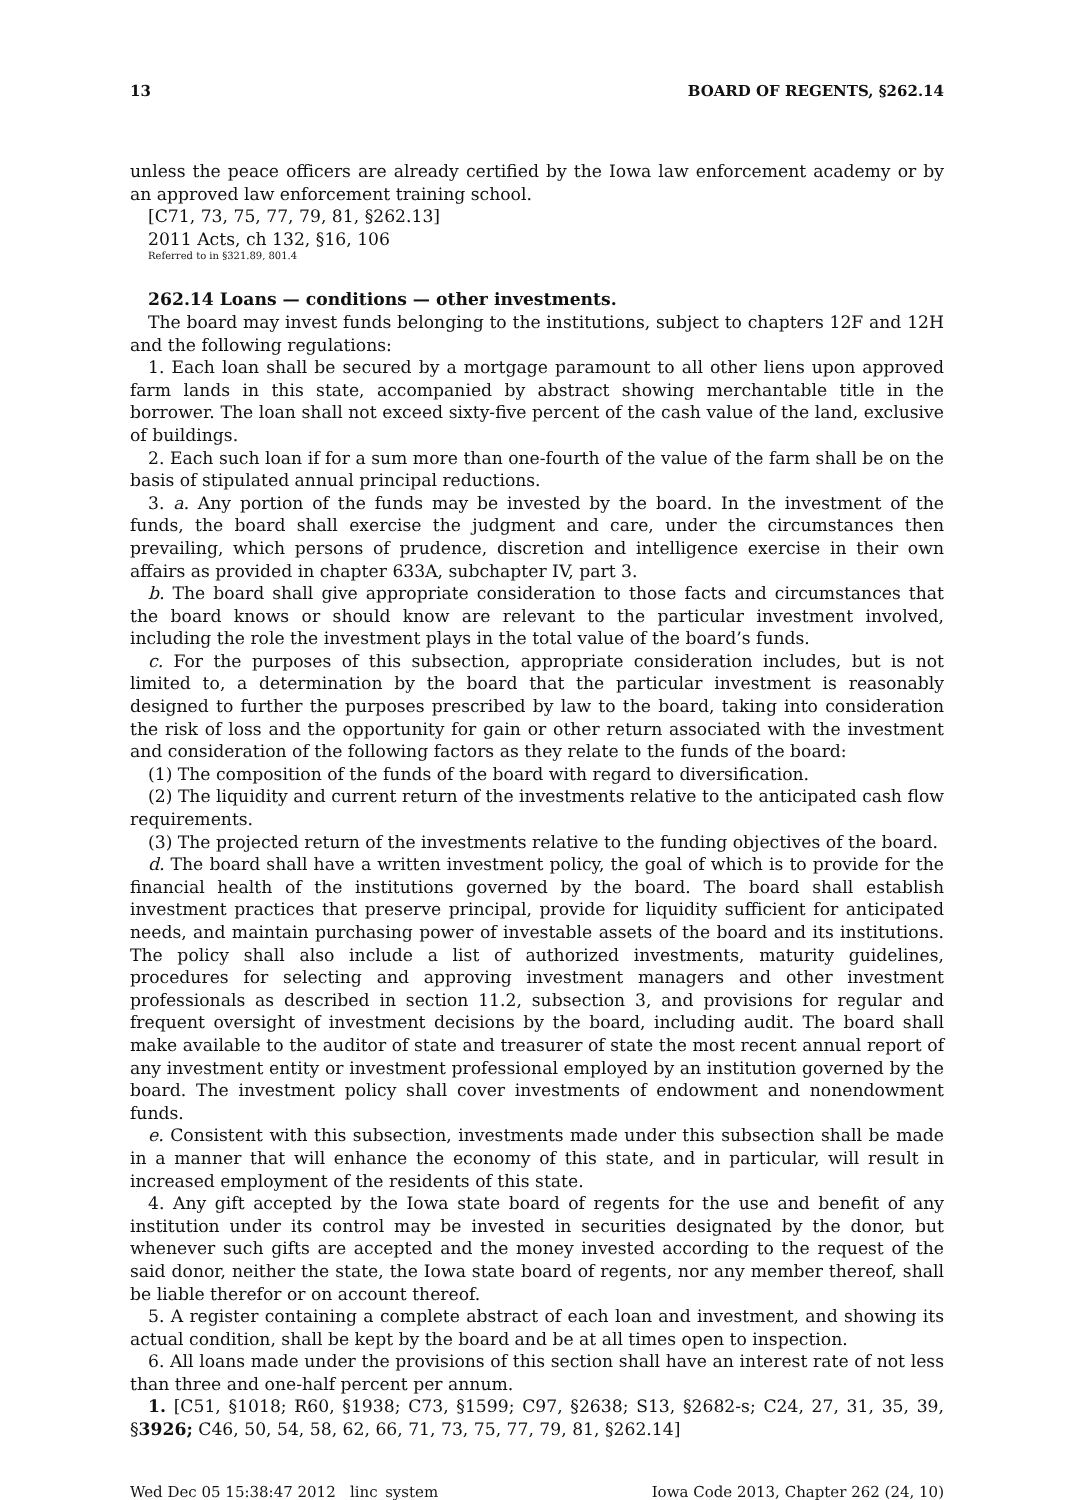13 BOARD OF REGENTS, §262.14
unless the peace officers are already certified by the Iowa law enforcement academy or by an approved law enforcement training school.
[C71, 73, 75, 77, 79, 81, §262.13]
2011 Acts, ch 132, §16, 106
Referred to in §321.89, 801.4
262.14 Loans — conditions — other investments.
The board may invest funds belonging to the institutions, subject to chapters 12F and 12H and the following regulations:
1. Each loan shall be secured by a mortgage paramount to all other liens upon approved farm lands in this state, accompanied by abstract showing merchantable title in the borrower. The loan shall not exceed sixty-five percent of the cash value of the land, exclusive of buildings.
2. Each such loan if for a sum more than one-fourth of the value of the farm shall be on the basis of stipulated annual principal reductions.
3. a. Any portion of the funds may be invested by the board. In the investment of the funds, the board shall exercise the judgment and care, under the circumstances then prevailing, which persons of prudence, discretion and intelligence exercise in their own affairs as provided in chapter 633A, subchapter IV, part 3.
b. The board shall give appropriate consideration to those facts and circumstances that the board knows or should know are relevant to the particular investment involved, including the role the investment plays in the total value of the board’s funds.
c. For the purposes of this subsection, appropriate consideration includes, but is not limited to, a determination by the board that the particular investment is reasonably designed to further the purposes prescribed by law to the board, taking into consideration the risk of loss and the opportunity for gain or other return associated with the investment and consideration of the following factors as they relate to the funds of the board:
(1) The composition of the funds of the board with regard to diversification.
(2) The liquidity and current return of the investments relative to the anticipated cash flow requirements.
(3) The projected return of the investments relative to the funding objectives of the board.
d. The board shall have a written investment policy, the goal of which is to provide for the financial health of the institutions governed by the board. The board shall establish investment practices that preserve principal, provide for liquidity sufficient for anticipated needs, and maintain purchasing power of investable assets of the board and its institutions. The policy shall also include a list of authorized investments, maturity guidelines, procedures for selecting and approving investment managers and other investment professionals as described in section 11.2, subsection 3, and provisions for regular and frequent oversight of investment decisions by the board, including audit. The board shall make available to the auditor of state and treasurer of state the most recent annual report of any investment entity or investment professional employed by an institution governed by the board. The investment policy shall cover investments of endowment and nonendowment funds.
e. Consistent with this subsection, investments made under this subsection shall be made in a manner that will enhance the economy of this state, and in particular, will result in increased employment of the residents of this state.
4. Any gift accepted by the Iowa state board of regents for the use and benefit of any institution under its control may be invested in securities designated by the donor, but whenever such gifts are accepted and the money invested according to the request of the said donor, neither the state, the Iowa state board of regents, nor any member thereof, shall be liable therefor or on account thereof.
5. A register containing a complete abstract of each loan and investment, and showing its actual condition, shall be kept by the board and be at all times open to inspection.
6. All loans made under the provisions of this section shall have an interest rate of not less than three and one-half percent per annum.
1. [C51, §1018; R60, §1938; C73, §1599; C97, §2638; S13, §2682-s; C24, 27, 31, 35, 39, §3926; C46, 50, 54, 58, 62, 66, 71, 73, 75, 77, 79, 81, §262.14]
Wed Dec 05 15:38:47 2012 linc_system Iowa Code 2013, Chapter 262 (24, 10)